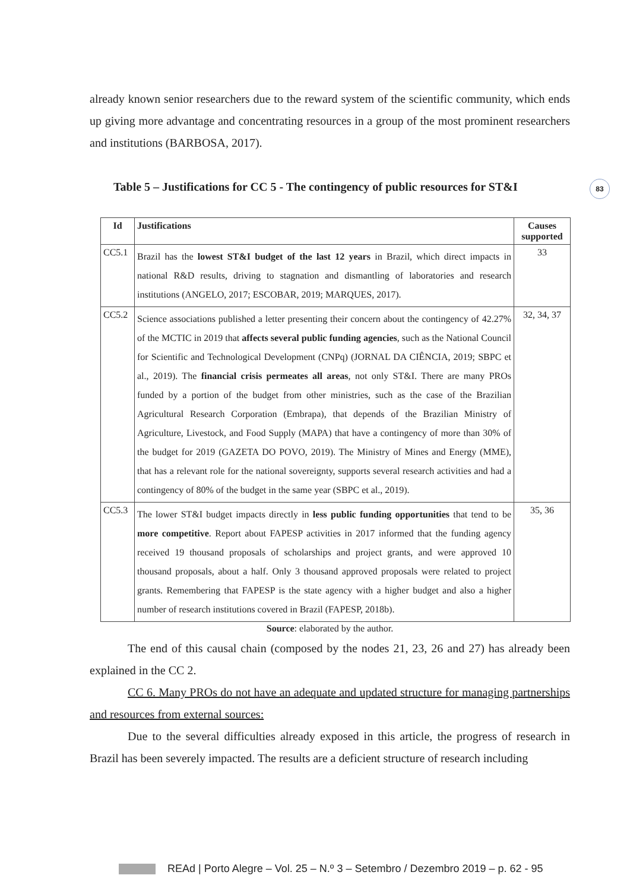83
already known senior researchers due to the reward system of the scientific community, which ends up giving more advantage and concentrating resources in a group of the most prominent researchers and institutions (BARBOSA, 2017).
Table 5 – Justifications for CC 5 - The contingency of public resources for ST&I
| Id | Justifications | Causes supported |
| --- | --- | --- |
| CC5.1 | Brazil has the lowest ST&I budget of the last 12 years in Brazil, which direct impacts in national R&D results, driving to stagnation and dismantling of laboratories and research institutions (ANGELO, 2017; ESCOBAR, 2019; MARQUES, 2017). | 33 |
| CC5.2 | Science associations published a letter presenting their concern about the contingency of 42.27% of the MCTIC in 2019 that affects several public funding agencies , such as the National Council for Scientific and Technological Development (CNPq) (JORNAL DA CIÊNCIA, 2019; SBPC et al., 2019). The financial crisis permeates all areas , not only ST&I. There are many PROs funded by a portion of the budget from other ministries, such as the case of the Brazilian Agricultural Research Corporation (Embrapa), that depends of the Brazilian Ministry of Agriculture, Livestock, and Food Supply (MAPA) that have a contingency of more than 30% of the budget for 2019 (GAZETA DO POVO, 2019). The Ministry of Mines and Energy (MME), that has a relevant role for the national sovereignty, supports several research activities and had a contingency of 80% of the budget in the same year (SBPC et al., 2019). | 32, 34, 37 |
| CC5.3 | The lower ST&I budget impacts directly in less public funding opportunities that tend to be more competitive . Report about FAPESP activities in 2017 informed that the funding agency received 19 thousand proposals of scholarships and project grants, and were approved 10 thousand proposals, about a half. Only 3 thousand approved proposals were related to project grants. Remembering that FAPESP is the state agency with a higher budget and also a higher number of research institutions covered in Brazil (FAPESP, 2018b). | 35, 36 |
Source: elaborated by the author.
The end of this causal chain (composed by the nodes 21, 23, 26 and 27) has already been explained in the CC 2.
CC 6. Many PROs do not have an adequate and updated structure for managing partnerships and resources from external sources:
Due to the several difficulties already exposed in this article, the progress of research in Brazil has been severely impacted. The results are a deficient structure of research including
REAd | Porto Alegre – Vol. 25 – N.º 3 – Setembro / Dezembro 2019 – p. 62 - 95